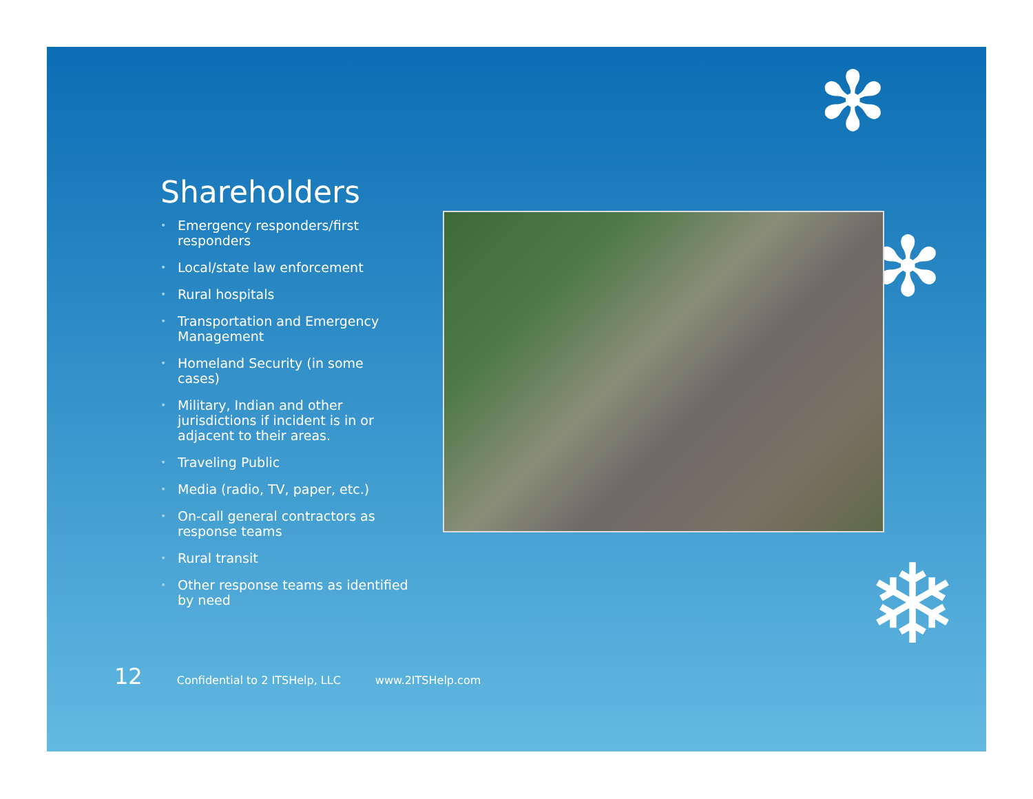✻
✻
❄
Shareholders
• Emergency responders/first responders
• Local/state law enforcement
• Rural hospitals
• Transportation and Emergency Management
• Homeland Security (in some cases)
• Military, Indian and other jurisdictions if incident is in or adjacent to their areas.
• Traveling Public
• Media (radio, TV, paper, etc.)
• On-call general contractors as response teams
• Rural transit
• Other response teams as identified by need
12 Confidential to 2 ITSHelp, LLC www.2ITSHelp.com